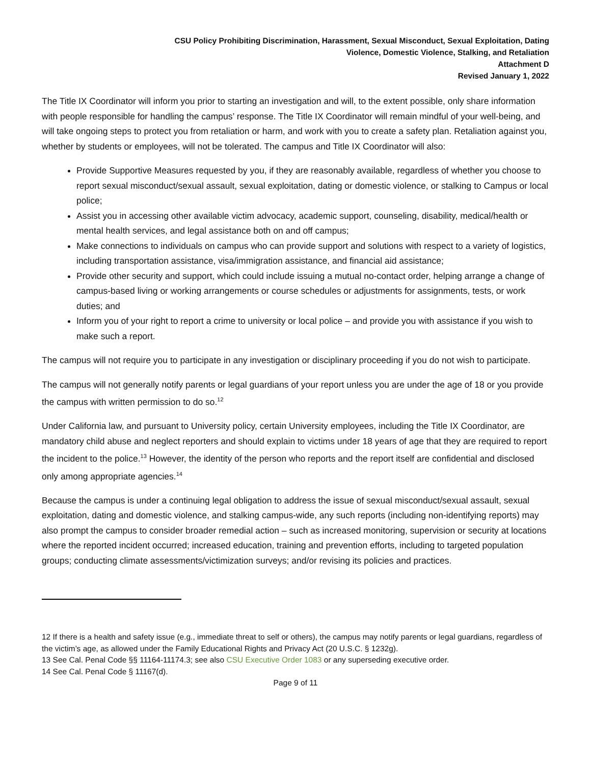CSU Policy Prohibiting Discrimination, Harassment, Sexual Misconduct, Sexual Exploitation, Dating
Violence, Domestic Violence, Stalking, and Retaliation
Attachment D
Revised January 1, 2022
The Title IX Coordinator will inform you prior to starting an investigation and will, to the extent possible, only share information with people responsible for handling the campus’ response. The Title IX Coordinator will remain mindful of your well-being, and will take ongoing steps to protect you from retaliation or harm, and work with you to create a safety plan. Retaliation against you, whether by students or employees, will not be tolerated. The campus and Title IX Coordinator will also:
Provide Supportive Measures requested by you, if they are reasonably available, regardless of whether you choose to report sexual misconduct/sexual assault, sexual exploitation, dating or domestic violence, or stalking to Campus or local police;
Assist you in accessing other available victim advocacy, academic support, counseling, disability, medical/health or mental health services, and legal assistance both on and off campus;
Make connections to individuals on campus who can provide support and solutions with respect to a variety of logistics, including transportation assistance, visa/immigration assistance, and financial aid assistance;
Provide other security and support, which could include issuing a mutual no-contact order, helping arrange a change of campus-based living or working arrangements or course schedules or adjustments for assignments, tests, or work duties; and
Inform you of your right to report a crime to university or local police – and provide you with assistance if you wish to make such a report.
The campus will not require you to participate in any investigation or disciplinary proceeding if you do not wish to participate.
The campus will not generally notify parents or legal guardians of your report unless you are under the age of 18 or you provide the campus with written permission to do so.<sup>12</sup>
Under California law, and pursuant to University policy, certain University employees, including the Title IX Coordinator, are mandatory child abuse and neglect reporters and should explain to victims under 18 years of age that they are required to report the incident to the police.<sup>13</sup> However, the identity of the person who reports and the report itself are confidential and disclosed only among appropriate agencies.<sup>14</sup>
Because the campus is under a continuing legal obligation to address the issue of sexual misconduct/sexual assault, sexual exploitation, dating and domestic violence, and stalking campus-wide, any such reports (including non-identifying reports) may also prompt the campus to consider broader remedial action – such as increased monitoring, supervision or security at locations where the reported incident occurred; increased education, training and prevention efforts, including to targeted population groups; conducting climate assessments/victimization surveys; and/or revising its policies and practices.
12 If there is a health and safety issue (e.g., immediate threat to self or others), the campus may notify parents or legal guardians, regardless of the victim’s age, as allowed under the Family Educational Rights and Privacy Act (20 U.S.C. § 1232g).
13 See Cal. Penal Code §§ 11164-11174.3; see also CSU Executive Order 1083 or any superseding executive order.
14 See Cal. Penal Code § 11167(d).
Page 9 of 11